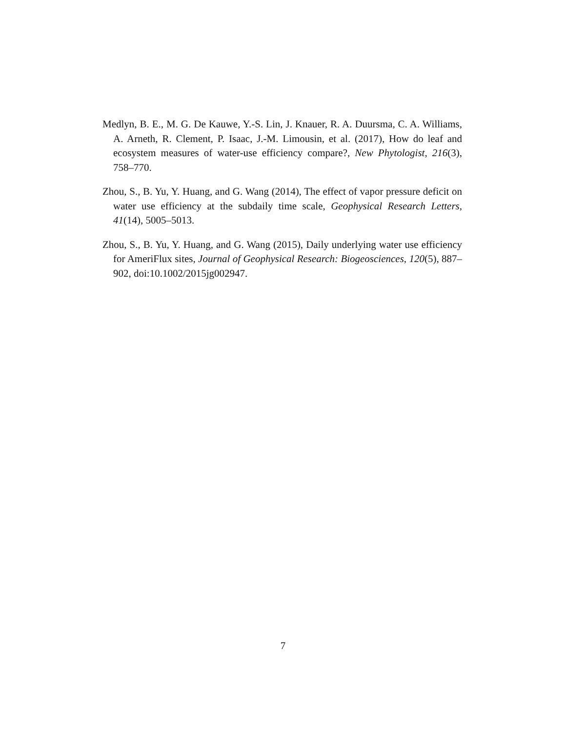Medlyn, B. E., M. G. De Kauwe, Y.-S. Lin, J. Knauer, R. A. Duursma, C. A. Williams, A. Arneth, R. Clement, P. Isaac, J.-M. Limousin, et al. (2017), How do leaf and ecosystem measures of water-use efficiency compare?, New Phytologist, 216(3), 758–770.
Zhou, S., B. Yu, Y. Huang, and G. Wang (2014), The effect of vapor pressure deficit on water use efficiency at the subdaily time scale, Geophysical Research Letters, 41(14), 5005–5013.
Zhou, S., B. Yu, Y. Huang, and G. Wang (2015), Daily underlying water use efficiency for AmeriFlux sites, Journal of Geophysical Research: Biogeosciences, 120(5), 887–902, doi:10.1002/2015jg002947.
7